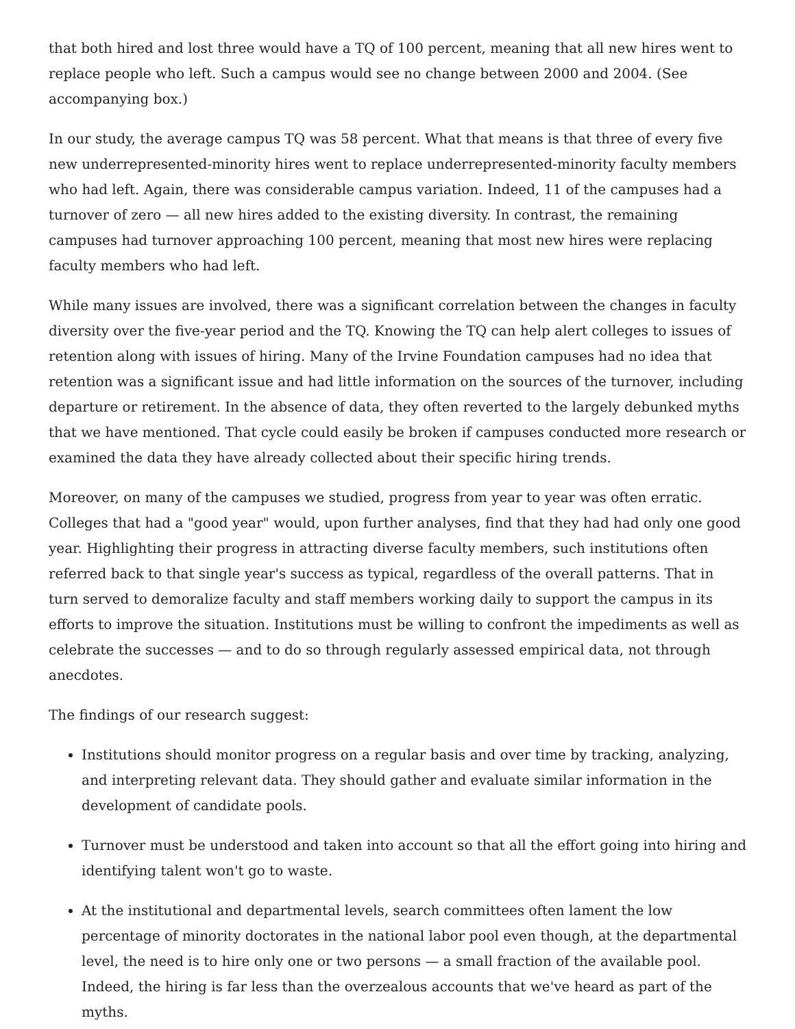that both hired and lost three would have a TQ of 100 percent, meaning that all new hires went to replace people who left. Such a campus would see no change between 2000 and 2004. (See accompanying box.)
In our study, the average campus TQ was 58 percent. What that means is that three of every five new underrepresented-minority hires went to replace underrepresented-minority faculty members who had left. Again, there was considerable campus variation. Indeed, 11 of the campuses had a turnover of zero — all new hires added to the existing diversity. In contrast, the remaining campuses had turnover approaching 100 percent, meaning that most new hires were replacing faculty members who had left.
While many issues are involved, there was a significant correlation between the changes in faculty diversity over the five-year period and the TQ. Knowing the TQ can help alert colleges to issues of retention along with issues of hiring. Many of the Irvine Foundation campuses had no idea that retention was a significant issue and had little information on the sources of the turnover, including departure or retirement. In the absence of data, they often reverted to the largely debunked myths that we have mentioned. That cycle could easily be broken if campuses conducted more research or examined the data they have already collected about their specific hiring trends.
Moreover, on many of the campuses we studied, progress from year to year was often erratic. Colleges that had a "good year" would, upon further analyses, find that they had had only one good year. Highlighting their progress in attracting diverse faculty members, such institutions often referred back to that single year's success as typical, regardless of the overall patterns. That in turn served to demoralize faculty and staff members working daily to support the campus in its efforts to improve the situation. Institutions must be willing to confront the impediments as well as celebrate the successes — and to do so through regularly assessed empirical data, not through anecdotes.
The findings of our research suggest:
Institutions should monitor progress on a regular basis and over time by tracking, analyzing, and interpreting relevant data. They should gather and evaluate similar information in the development of candidate pools.
Turnover must be understood and taken into account so that all the effort going into hiring and identifying talent won't go to waste.
At the institutional and departmental levels, search committees often lament the low percentage of minority doctorates in the national labor pool even though, at the departmental level, the need is to hire only one or two persons — a small fraction of the available pool. Indeed, the hiring is far less than the overzealous accounts that we've heard as part of the myths.